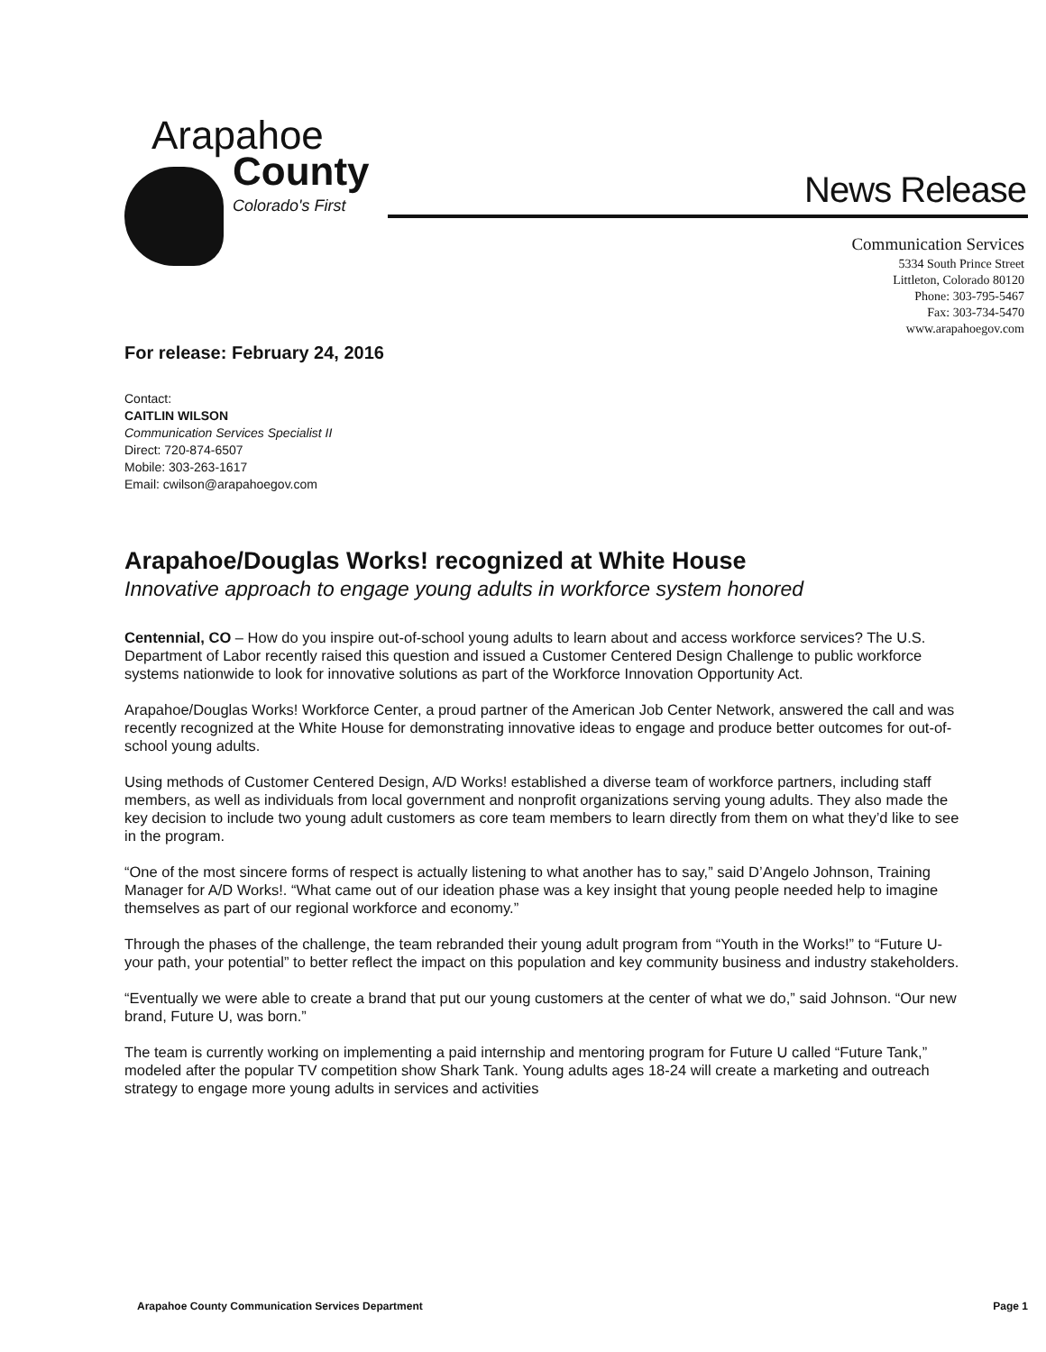Arapahoe
County
Colorado's First
News Release
Communication Services
5334 South Prince Street
Littleton, Colorado 80120
Phone: 303-795-5467
Fax: 303-734-5470
www.arapahoegov.com
For release: February 24, 2016
Contact:
CAITLIN WILSON
Communication Services Specialist II
Direct: 720-874-6507
Mobile: 303-263-1617
Email: cwilson@arapahoegov.com
Arapahoe/Douglas Works! recognized at White House
Innovative approach to engage young adults in workforce system honored
Centennial, CO – How do you inspire out-of-school young adults to learn about and access workforce services? The U.S. Department of Labor recently raised this question and issued a Customer Centered Design Challenge to public workforce systems nationwide to look for innovative solutions as part of the Workforce Innovation Opportunity Act.
Arapahoe/Douglas Works! Workforce Center, a proud partner of the American Job Center Network, answered the call and was recently recognized at the White House for demonstrating innovative ideas to engage and produce better outcomes for out-of-school young adults.
Using methods of Customer Centered Design, A/D Works! established a diverse team of workforce partners, including staff members, as well as individuals from local government and nonprofit organizations serving young adults. They also made the key decision to include two young adult customers as core team members to learn directly from them on what they’d like to see in the program.
“One of the most sincere forms of respect is actually listening to what another has to say,” said D’Angelo Johnson, Training Manager for A/D Works!. “What came out of our ideation phase was a key insight that young people needed help to imagine themselves as part of our regional workforce and economy.”
Through the phases of the challenge, the team rebranded their young adult program from “Youth in the Works!” to “Future U- your path, your potential” to better reflect the impact on this population and key community business and industry stakeholders.
“Eventually we were able to create a brand that put our young customers at the center of what we do,” said Johnson. “Our new brand, Future U, was born.”
The team is currently working on implementing a paid internship and mentoring program for Future U called “Future Tank,” modeled after the popular TV competition show Shark Tank. Young adults ages 18-24 will create a marketing and outreach strategy to engage more young adults in services and activities
Arapahoe County Communication Services Department Page 1